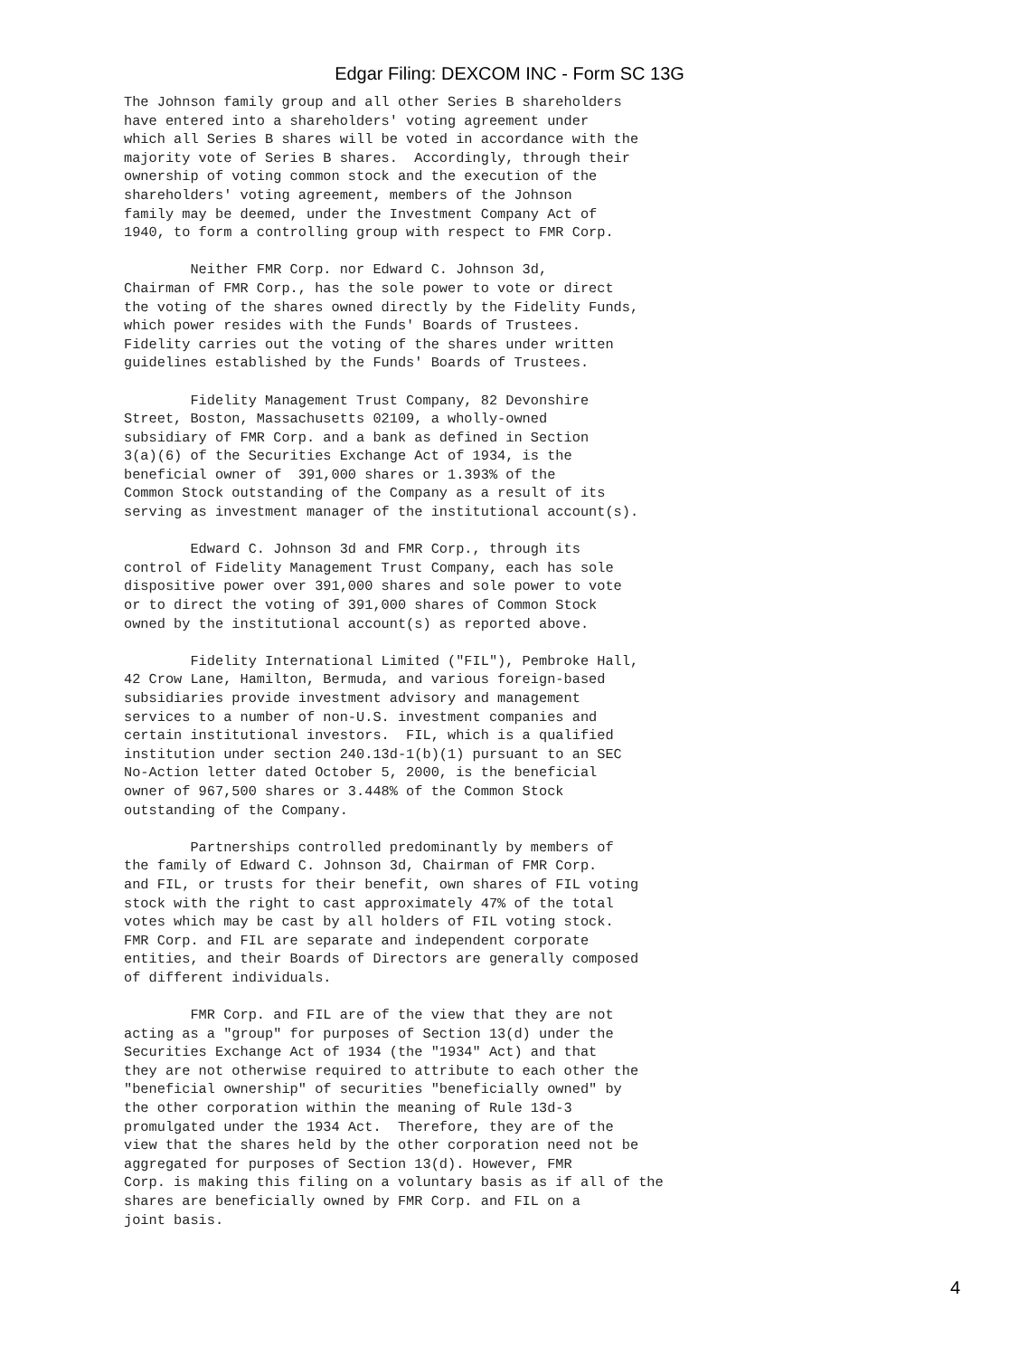Edgar Filing: DEXCOM INC - Form SC 13G
The Johnson family group and all other Series B shareholders
have entered into a shareholders' voting agreement under
which all Series B shares will be voted in accordance with the
majority vote of Series B shares.  Accordingly, through their
ownership of voting common stock and the execution of the
shareholders' voting agreement, members of the Johnson
family may be deemed, under the Investment Company Act of
1940, to form a controlling group with respect to FMR Corp.

        Neither FMR Corp. nor Edward C. Johnson 3d,
Chairman of FMR Corp., has the sole power to vote or direct
the voting of the shares owned directly by the Fidelity Funds,
which power resides with the Funds' Boards of Trustees.
Fidelity carries out the voting of the shares under written
guidelines established by the Funds' Boards of Trustees.

        Fidelity Management Trust Company, 82 Devonshire
Street, Boston, Massachusetts 02109, a wholly-owned
subsidiary of FMR Corp. and a bank as defined in Section
3(a)(6) of the Securities Exchange Act of 1934, is the
beneficial owner of  391,000 shares or 1.393% of the
Common Stock outstanding of the Company as a result of its
serving as investment manager of the institutional account(s).

        Edward C. Johnson 3d and FMR Corp., through its
control of Fidelity Management Trust Company, each has sole
dispositive power over 391,000 shares and sole power to vote
or to direct the voting of 391,000 shares of Common Stock
owned by the institutional account(s) as reported above.

        Fidelity International Limited ("FIL"), Pembroke Hall,
42 Crow Lane, Hamilton, Bermuda, and various foreign-based
subsidiaries provide investment advisory and management
services to a number of non-U.S. investment companies and
certain institutional investors.  FIL, which is a qualified
institution under section 240.13d-1(b)(1) pursuant to an SEC
No-Action letter dated October 5, 2000, is the beneficial
owner of 967,500 shares or 3.448% of the Common Stock
outstanding of the Company.

        Partnerships controlled predominantly by members of
the family of Edward C. Johnson 3d, Chairman of FMR Corp.
and FIL, or trusts for their benefit, own shares of FIL voting
stock with the right to cast approximately 47% of the total
votes which may be cast by all holders of FIL voting stock.
FMR Corp. and FIL are separate and independent corporate
entities, and their Boards of Directors are generally composed
of different individuals.

        FMR Corp. and FIL are of the view that they are not
acting as a "group" for purposes of Section 13(d) under the
Securities Exchange Act of 1934 (the "1934" Act) and that
they are not otherwise required to attribute to each other the
"beneficial ownership" of securities "beneficially owned" by
the other corporation within the meaning of Rule 13d-3
promulgated under the 1934 Act.  Therefore, they are of the
view that the shares held by the other corporation need not be
aggregated for purposes of Section 13(d). However, FMR
Corp. is making this filing on a voluntary basis as if all of the
shares are beneficially owned by FMR Corp. and FIL on a
joint basis.
4